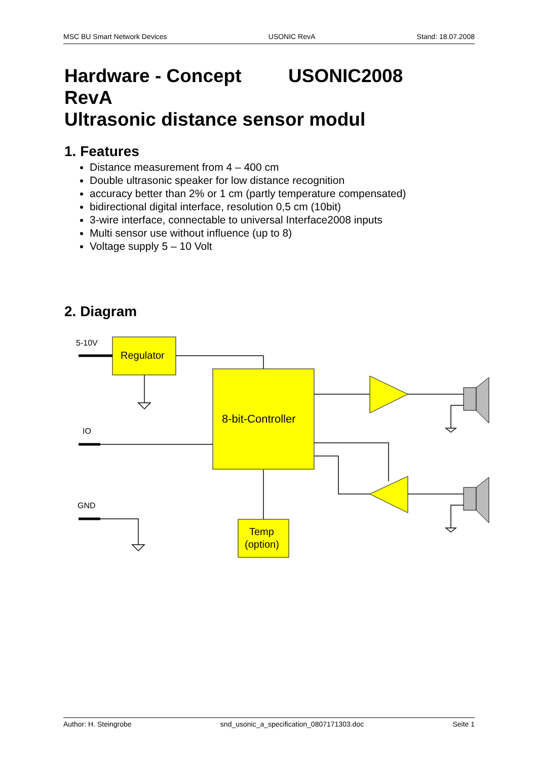MSC BU Smart Network Devices USONIC RevA Stand: 18.07.2008
Hardware - Concept USONIC2008 RevA
Ultrasonic distance sensor modul
1. Features
Distance measurement from 4 – 400 cm
Double ultrasonic speaker for low distance recognition
accuracy better than 2% or 1 cm (partly temperature compensated)
bidirectional digital interface, resolution 0,5 cm (10bit)
3-wire interface, connectable to universal Interface2008 inputs
Multi sensor use without influence (up to 8)
Voltage supply 5 – 10 Volt
2. Diagram
5-10V
Regulator
8-bit-Controller
IO
GND
Temp
(option)
Author: H. Steingrobe snd_usonic_a_specification_0807171303.doc Seite 1